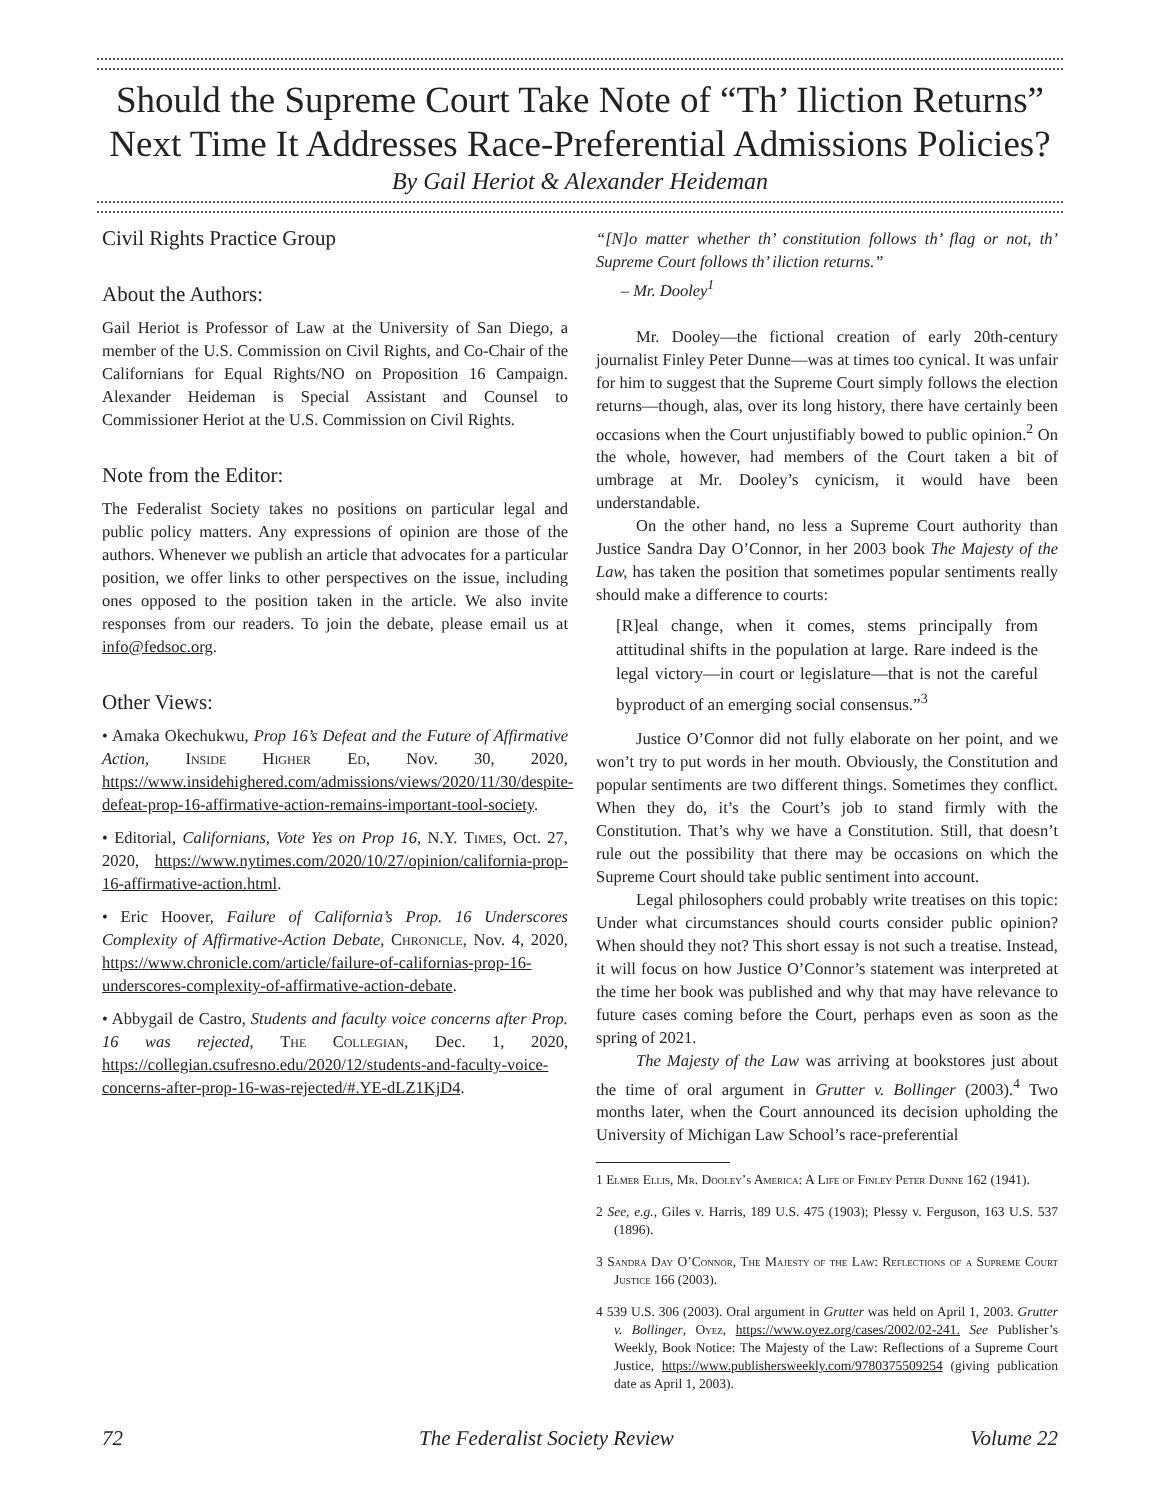Should the Supreme Court Take Note of “Th’ Iliction Returns” Next Time It Addresses Race-Preferential Admissions Policies?
By Gail Heriot & Alexander Heideman
Civil Rights Practice Group
About the Authors:
Gail Heriot is Professor of Law at the University of San Diego, a member of the U.S. Commission on Civil Rights, and Co-Chair of the Californians for Equal Rights/NO on Proposition 16 Campaign. Alexander Heideman is Special Assistant and Counsel to Commissioner Heriot at the U.S. Commission on Civil Rights.
Note from the Editor:
The Federalist Society takes no positions on particular legal and public policy matters. Any expressions of opinion are those of the authors. Whenever we publish an article that advocates for a particular position, we offer links to other perspectives on the issue, including ones opposed to the position taken in the article. We also invite responses from our readers. To join the debate, please email us at info@fedsoc.org.
Other Views:
• Amaka Okechukwu, Prop 16’s Defeat and the Future of Affirmative Action, Inside Higher Ed, Nov. 30, 2020, https://www.insidehighered.com/admissions/views/2020/11/30/despite-defeat-prop-16-affirmative-action-remains-important-tool-society.
• Editorial, Californians, Vote Yes on Prop 16, N.Y. Times, Oct. 27, 2020, https://www.nytimes.com/2020/10/27/opinion/california-prop-16-affirmative-action.html.
• Eric Hoover, Failure of California’s Prop. 16 Underscores Complexity of Affirmative-Action Debate, Chronicle, Nov. 4, 2020, https://www.chronicle.com/article/failure-of-californias-prop-16-underscores-complexity-of-affirmative-action-debate.
• Abbygail de Castro, Students and faculty voice concerns after Prop. 16 was rejected, The Collegian, Dec. 1, 2020, https://collegian.csufresno.edu/2020/12/students-and-faculty-voice-concerns-after-prop-16-was-rejected/#.YE-dLZ1KjD4.
“[N]o matter whether th’ constitution follows th’ flag or not, th’ Supreme Court follows th’ iliction returns.”
– Mr. Dooley<sup>1</sup>
Mr. Dooley—the fictional creation of early 20th-century journalist Finley Peter Dunne—was at times too cynical. It was unfair for him to suggest that the Supreme Court simply follows the election returns—though, alas, over its long history, there have certainly been occasions when the Court unjustifiably bowed to public opinion.<sup>2</sup> On the whole, however, had members of the Court taken a bit of umbrage at Mr. Dooley’s cynicism, it would have been understandable.
On the other hand, no less a Supreme Court authority than Justice Sandra Day O’Connor, in her 2003 book The Majesty of the Law, has taken the position that sometimes popular sentiments really should make a difference to courts:
[R]eal change, when it comes, stems principally from attitudinal shifts in the population at large. Rare indeed is the legal victory—in court or legislature—that is not the careful byproduct of an emerging social consensus.”<sup>3</sup>
Justice O’Connor did not fully elaborate on her point, and we won’t try to put words in her mouth. Obviously, the Constitution and popular sentiments are two different things. Sometimes they conflict. When they do, it’s the Court’s job to stand firmly with the Constitution. That’s why we have a Constitution. Still, that doesn’t rule out the possibility that there may be occasions on which the Supreme Court should take public sentiment into account.
Legal philosophers could probably write treatises on this topic: Under what circumstances should courts consider public opinion? When should they not? This short essay is not such a treatise. Instead, it will focus on how Justice O’Connor’s statement was interpreted at the time her book was published and why that may have relevance to future cases coming before the Court, perhaps even as soon as the spring of 2021.
The Majesty of the Law was arriving at bookstores just about the time of oral argument in Grutter v. Bollinger (2003).<sup>4</sup> Two months later, when the Court announced its decision upholding the University of Michigan Law School’s race-preferential
1 Elmer Ellis, Mr. Dooley’s America: A Life of Finley Peter Dunne 162 (1941).
2 See, e.g., Giles v. Harris, 189 U.S. 475 (1903); Plessy v. Ferguson, 163 U.S. 537 (1896).
3 Sandra Day O’Connor, The Majesty of the Law: Reflections of a Supreme Court Justice 166 (2003).
4 539 U.S. 306 (2003). Oral argument in Grutter was held on April 1, 2003. Grutter v. Bollinger, Oyez, https://www.oyez.org/cases/2002/02-241. See Publisher’s Weekly, Book Notice: The Majesty of the Law: Reflections of a Supreme Court Justice, https://www.publishersweekly.com/9780375509254 (giving publication date as April 1, 2003).
72 The Federalist Society Review Volume 22